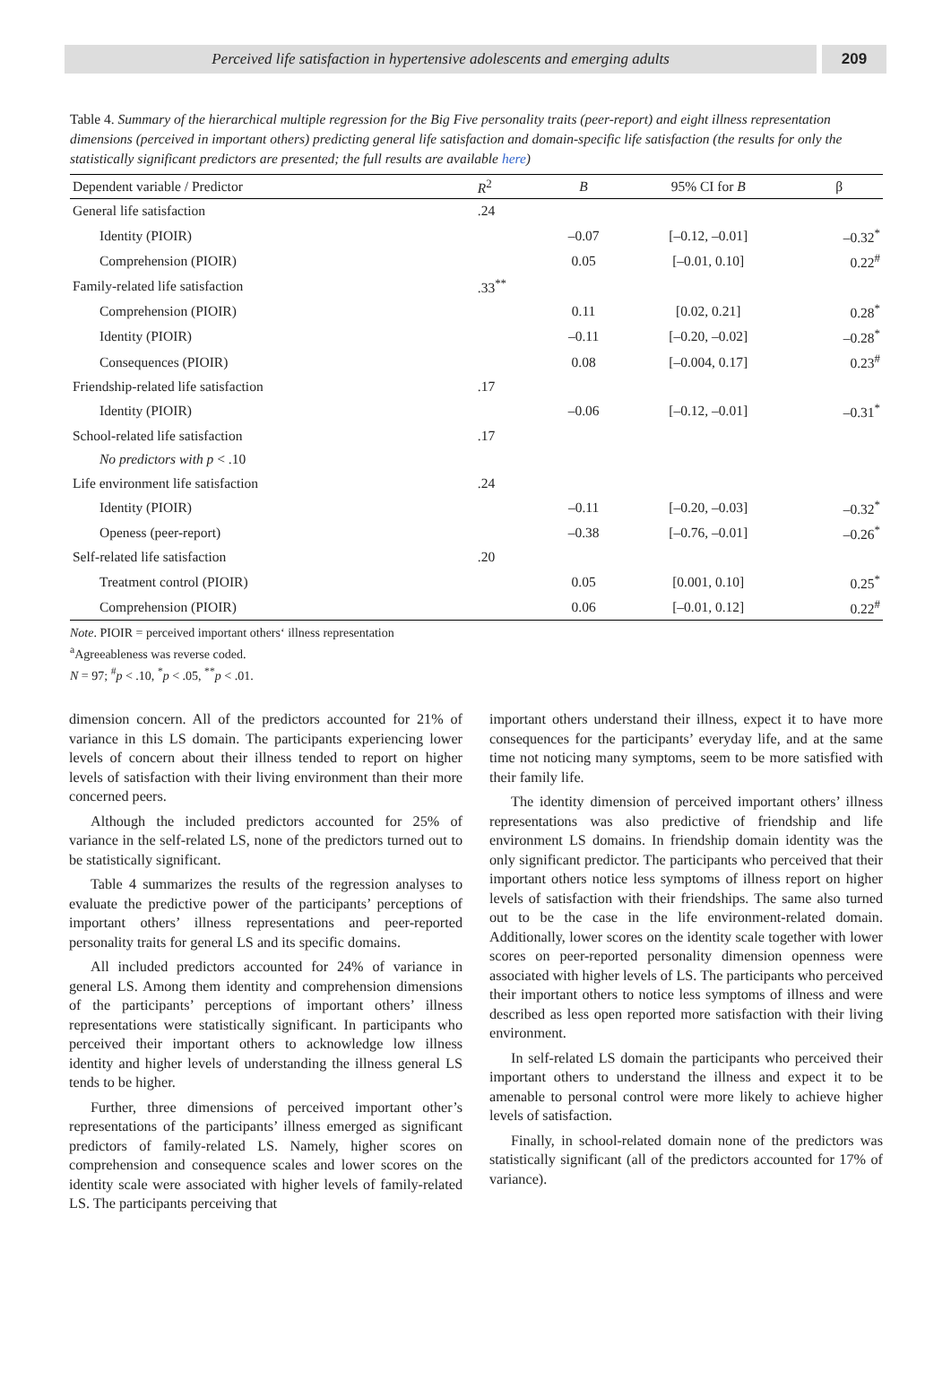Perceived life satisfaction in hypertensive adolescents and emerging adults
209
Table 4. Summary of the hierarchical multiple regression for the Big Five personality traits (peer-report) and eight illness representation dimensions (perceived in important others) predicting general life satisfaction and domain-specific life satisfaction (the results for only the statistically significant predictors are presented; the full results are available here)
| Dependent variable / Predictor | R<sup>2</sup> | B | 95% CI for B | β |
| --- | --- | --- | --- | --- |
| General life satisfaction | .24 | | | |
| Identity (PIOIR) | | –0.07 | [–0.12, –0.01] | –0.32<sup>*</sup> |
| Comprehension (PIOIR) | | 0.05 | [–0.01, 0.10] | 0.22<sup>#</sup> |
| Family-related life satisfaction | .33<sup>**</sup> | | | |
| Comprehension (PIOIR) | | 0.11 | [0.02, 0.21] | 0.28<sup>*</sup> |
| Identity (PIOIR) | | –0.11 | [–0.20, –0.02] | –0.28<sup>*</sup> |
| Consequences (PIOIR) | | 0.08 | [–0.004, 0.17] | 0.23<sup>#</sup> |
| Friendship-related life satisfaction | .17 | | | |
| Identity (PIOIR) | | –0.06 | [–0.12, –0.01] | –0.31<sup>*</sup> |
| School-related life satisfaction | .17 | | | |
| No predictors with p < .10 | | | | |
| Life environment life satisfaction | .24 | | | |
| Identity (PIOIR) | | –0.11 | [–0.20, –0.03] | –0.32<sup>*</sup> |
| Openess (peer-report) | | –0.38 | [–0.76, –0.01] | –0.26<sup>*</sup> |
| Self-related life satisfaction | .20 | | | |
| Treatment control (PIOIR) | | 0.05 | [0.001, 0.10] | 0.25<sup>*</sup> |
| Comprehension (PIOIR) | | 0.06 | [–0.01, 0.12] | 0.22<sup>#</sup> |
Note. PIOIR = perceived important others‘ illness representation
<sup>a</sup> Agreeableness was reverse coded.
N = 97; <sup>#</sup>p < .10, <sup>*</sup>p < .05, <sup>**</sup>p < .01.
dimension concern. All of the predictors accounted for 21% of variance in this LS domain. The participants experiencing lower levels of concern about their illness tended to report on higher levels of satisfaction with their living environment than their more concerned peers.
Although the included predictors accounted for 25% of variance in the self-related LS, none of the predictors turned out to be statistically significant.
Table 4 summarizes the results of the regression analyses to evaluate the predictive power of the participants’ perceptions of important others’ illness representations and peer-reported personality traits for general LS and its specific domains.
All included predictors accounted for 24% of variance in general LS. Among them identity and comprehension dimensions of the participants’ perceptions of important others’ illness representations were statistically significant. In participants who perceived their important others to acknowledge low illness identity and higher levels of understanding the illness general LS tends to be higher.
Further, three dimensions of perceived important other’s representations of the participants’ illness emerged as significant predictors of family-related LS. Namely, higher scores on comprehension and consequence scales and lower scores on the identity scale were associated with higher levels of family-related LS. The participants perceiving that
important others understand their illness, expect it to have more consequences for the participants’ everyday life, and at the same time not noticing many symptoms, seem to be more satisfied with their family life.
The identity dimension of perceived important others’ illness representations was also predictive of friendship and life environment LS domains. In friendship domain identity was the only significant predictor. The participants who perceived that their important others notice less symptoms of illness report on higher levels of satisfaction with their friendships. The same also turned out to be the case in the life environment-related domain. Additionally, lower scores on the identity scale together with lower scores on peer-reported personality dimension openness were associated with higher levels of LS. The participants who perceived their important others to notice less symptoms of illness and were described as less open reported more satisfaction with their living environment.
In self-related LS domain the participants who perceived their important others to understand the illness and expect it to be amenable to personal control were more likely to achieve higher levels of satisfaction.
Finally, in school-related domain none of the predictors was statistically significant (all of the predictors accounted for 17% of variance).